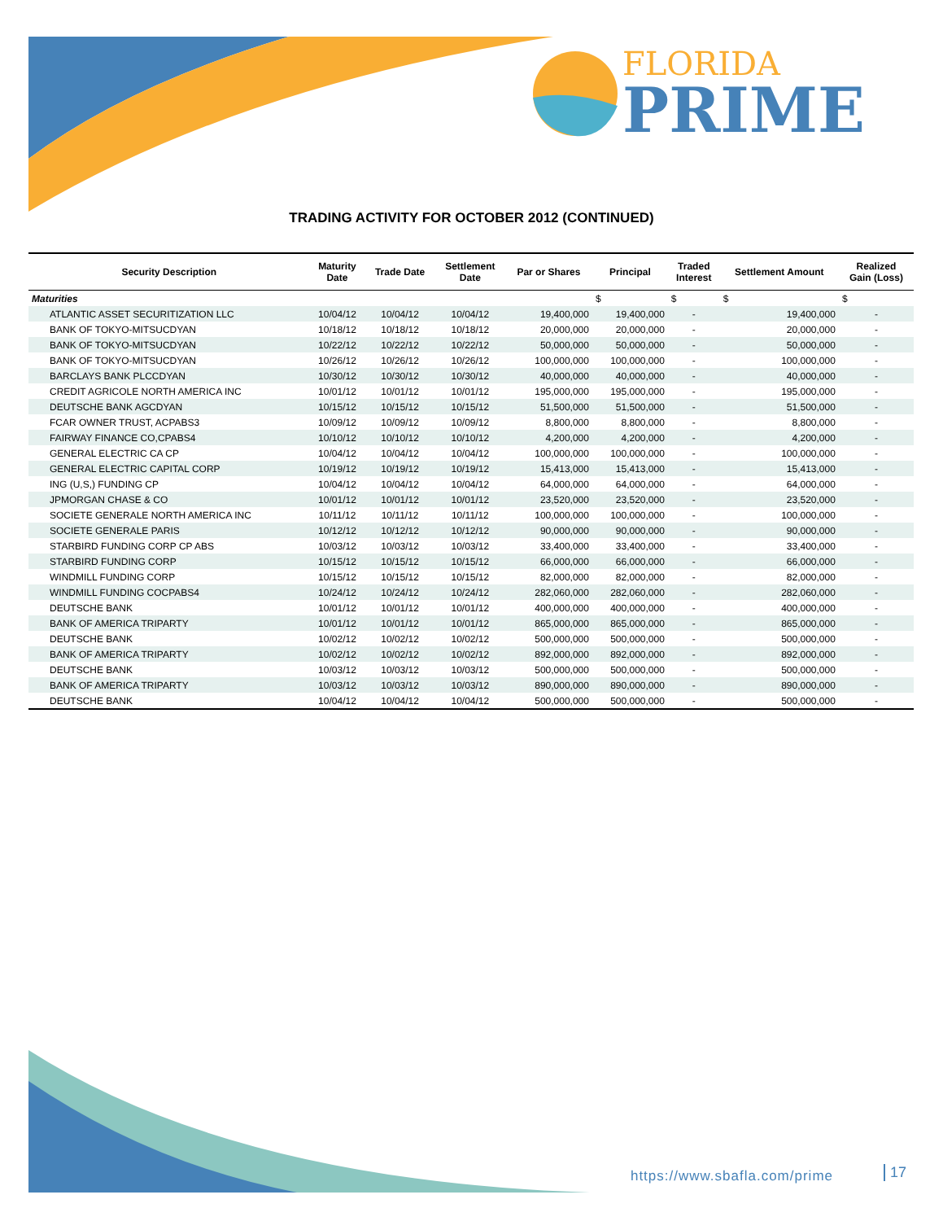FLORIDA
PRIME
TRADING ACTIVITY FOR OCTOBER 2012 (CONTINUED)
| Security Description | Maturity Date | Trade Date | Settlement Date | Par or Shares | Principal | Traded Interest | Settlement Amount | Realized Gain (Loss) |
| --- | --- | --- | --- | --- | --- | --- | --- | --- |
| Maturities | | | | | $ | $ | $ | $ |
| ATLANTIC ASSET SECURITIZATION LLC | 10/04/12 | 10/04/12 | 10/04/12 | 19,400,000 | 19,400,000 | - | 19,400,000 | - |
| BANK OF TOKYO-MITSUCDYAN | 10/18/12 | 10/18/12 | 10/18/12 | 20,000,000 | 20,000,000 | - | 20,000,000 | - |
| BANK OF TOKYO-MITSUCDYAN | 10/22/12 | 10/22/12 | 10/22/12 | 50,000,000 | 50,000,000 | - | 50,000,000 | - |
| BANK OF TOKYO-MITSUCDYAN | 10/26/12 | 10/26/12 | 10/26/12 | 100,000,000 | 100,000,000 | - | 100,000,000 | - |
| BARCLAYS BANK PLCCDYAN | 10/30/12 | 10/30/12 | 10/30/12 | 40,000,000 | 40,000,000 | - | 40,000,000 | - |
| CREDIT AGRICOLE NORTH AMERICA INC | 10/01/12 | 10/01/12 | 10/01/12 | 195,000,000 | 195,000,000 | - | 195,000,000 | - |
| DEUTSCHE BANK AGCDYAN | 10/15/12 | 10/15/12 | 10/15/12 | 51,500,000 | 51,500,000 | - | 51,500,000 | - |
| FCAR OWNER TRUST, ACPABS3 | 10/09/12 | 10/09/12 | 10/09/12 | 8,800,000 | 8,800,000 | - | 8,800,000 | - |
| FAIRWAY FINANCE CO,CPABS4 | 10/10/12 | 10/10/12 | 10/10/12 | 4,200,000 | 4,200,000 | - | 4,200,000 | - |
| GENERAL ELECTRIC CA CP | 10/04/12 | 10/04/12 | 10/04/12 | 100,000,000 | 100,000,000 | - | 100,000,000 | - |
| GENERAL ELECTRIC CAPITAL CORP | 10/19/12 | 10/19/12 | 10/19/12 | 15,413,000 | 15,413,000 | - | 15,413,000 | - |
| ING (U,S,) FUNDING CP | 10/04/12 | 10/04/12 | 10/04/12 | 64,000,000 | 64,000,000 | - | 64,000,000 | - |
| JPMORGAN CHASE & CO | 10/01/12 | 10/01/12 | 10/01/12 | 23,520,000 | 23,520,000 | - | 23,520,000 | - |
| SOCIETE GENERALE NORTH AMERICA INC | 10/11/12 | 10/11/12 | 10/11/12 | 100,000,000 | 100,000,000 | - | 100,000,000 | - |
| SOCIETE GENERALE PARIS | 10/12/12 | 10/12/12 | 10/12/12 | 90,000,000 | 90,000,000 | - | 90,000,000 | - |
| STARBIRD FUNDING CORP CP ABS | 10/03/12 | 10/03/12 | 10/03/12 | 33,400,000 | 33,400,000 | - | 33,400,000 | - |
| STARBIRD FUNDING CORP | 10/15/12 | 10/15/12 | 10/15/12 | 66,000,000 | 66,000,000 | - | 66,000,000 | - |
| WINDMILL FUNDING CORP | 10/15/12 | 10/15/12 | 10/15/12 | 82,000,000 | 82,000,000 | - | 82,000,000 | - |
| WINDMILL FUNDING COCPABS4 | 10/24/12 | 10/24/12 | 10/24/12 | 282,060,000 | 282,060,000 | - | 282,060,000 | - |
| DEUTSCHE BANK | 10/01/12 | 10/01/12 | 10/01/12 | 400,000,000 | 400,000,000 | - | 400,000,000 | - |
| BANK OF AMERICA TRIPARTY | 10/01/12 | 10/01/12 | 10/01/12 | 865,000,000 | 865,000,000 | - | 865,000,000 | - |
| DEUTSCHE BANK | 10/02/12 | 10/02/12 | 10/02/12 | 500,000,000 | 500,000,000 | - | 500,000,000 | - |
| BANK OF AMERICA TRIPARTY | 10/02/12 | 10/02/12 | 10/02/12 | 892,000,000 | 892,000,000 | - | 892,000,000 | - |
| DEUTSCHE BANK | 10/03/12 | 10/03/12 | 10/03/12 | 500,000,000 | 500,000,000 | - | 500,000,000 | - |
| BANK OF AMERICA TRIPARTY | 10/03/12 | 10/03/12 | 10/03/12 | 890,000,000 | 890,000,000 | - | 890,000,000 | - |
| DEUTSCHE BANK | 10/04/12 | 10/04/12 | 10/04/12 | 500,000,000 | 500,000,000 | - | 500,000,000 | - |
https://www.sbafla.com/prime 17